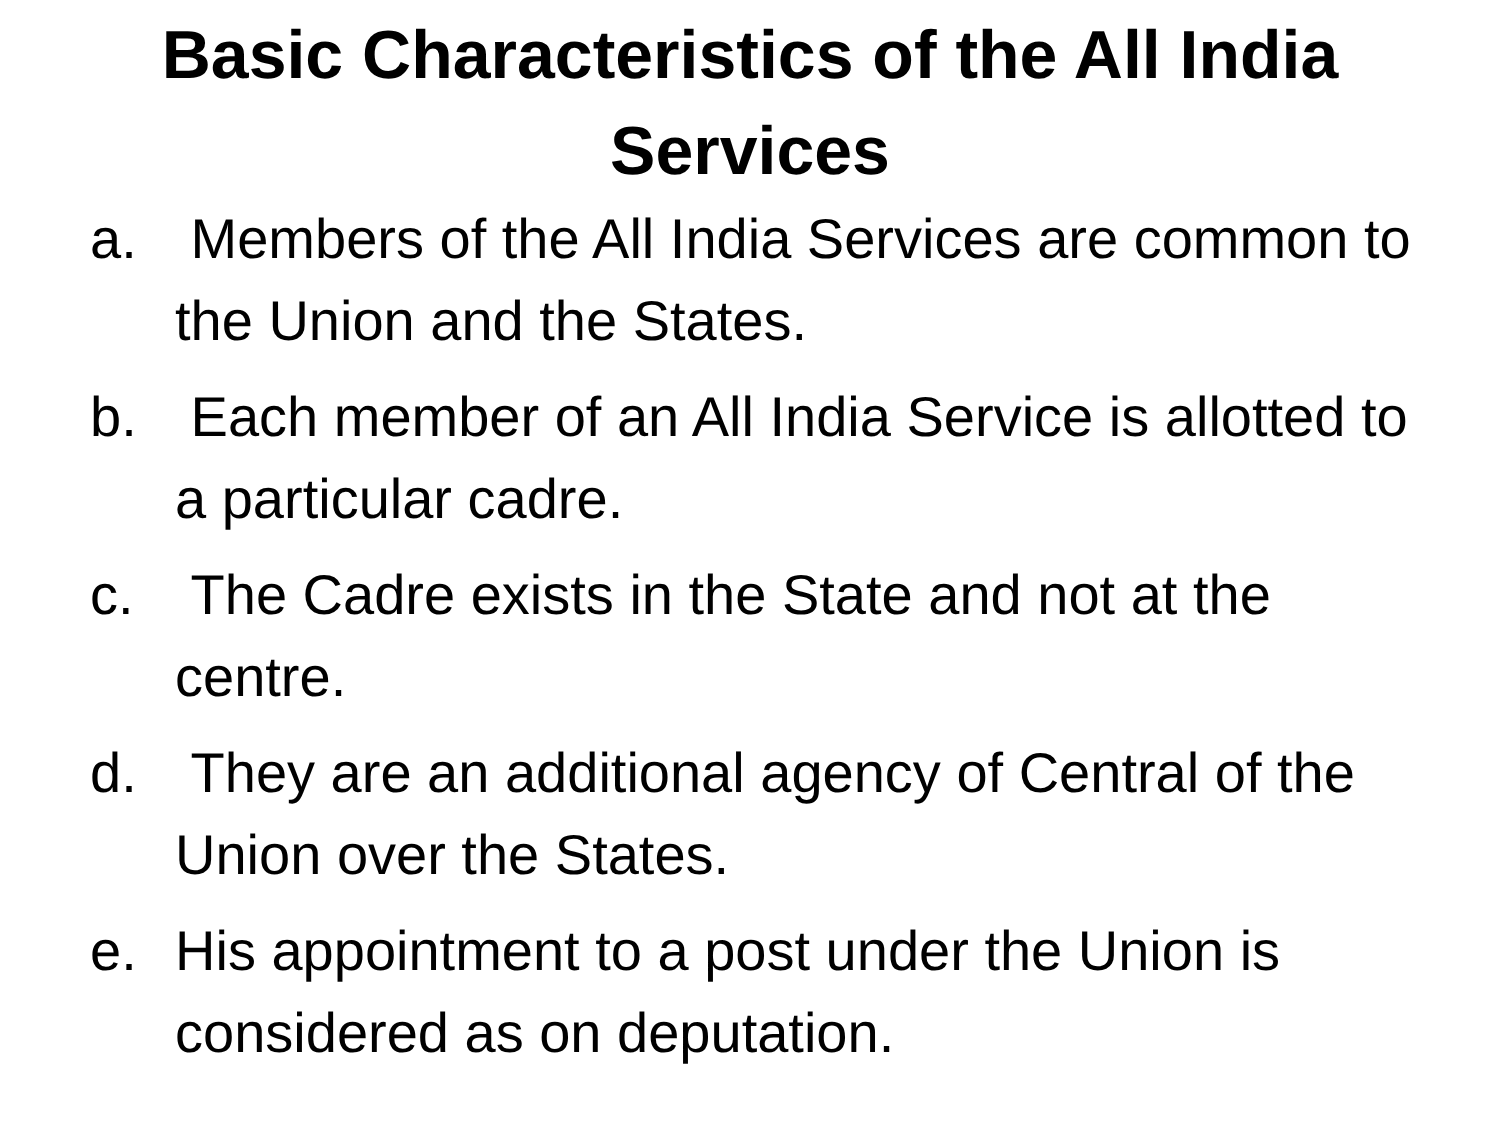Basic Characteristics of the All India
Services
a. Members of the All India Services are common to the Union and the States.
b. Each member of an All India Service is allotted to a particular cadre.
c. The Cadre exists in the State and not at the centre.
d. They are an additional agency of Central of the Union over the States.
e. His appointment to a post under the Union is considered as on deputation.